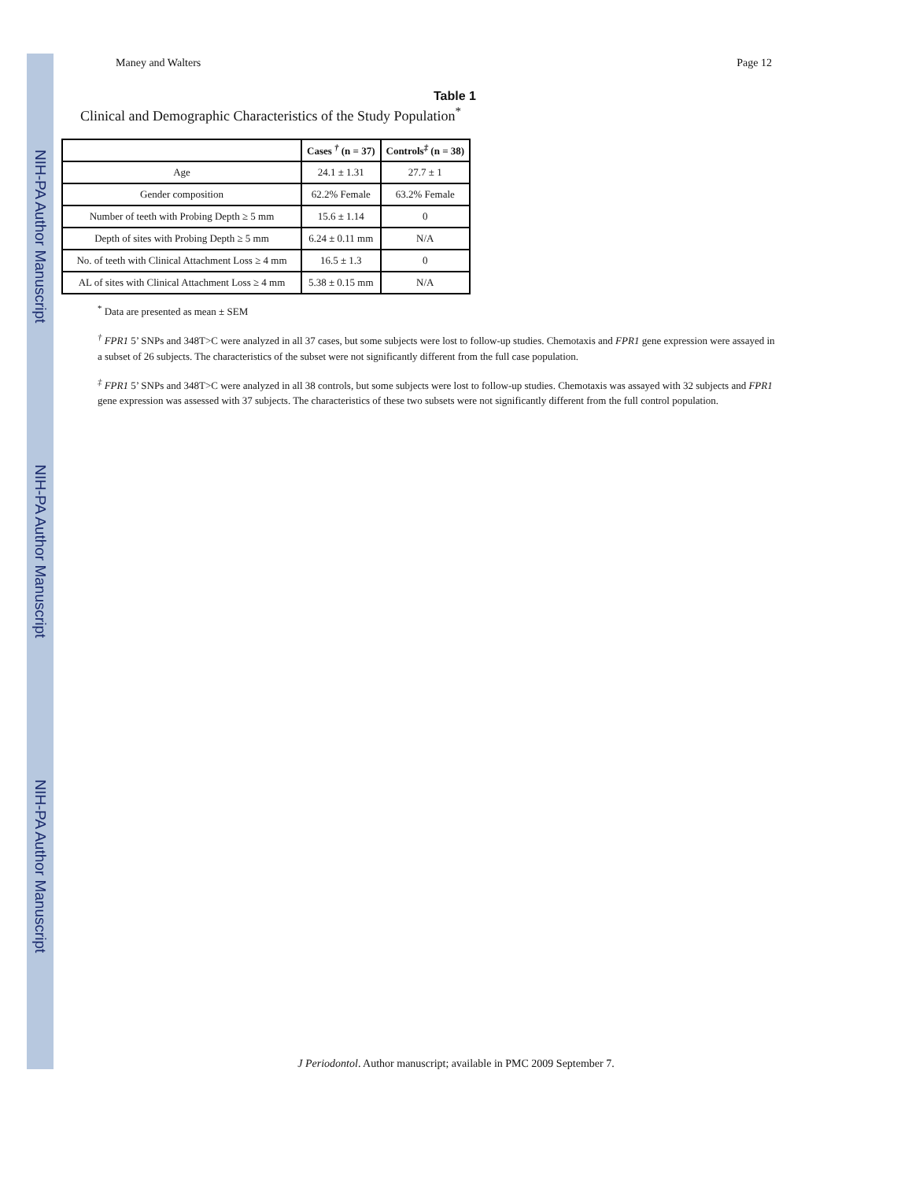NIH-PA Author Manuscript
NIH-PA Author Manuscript
NIH-PA Author Manuscript
Maney and Walters Page 12
Table 1
Clinical and Demographic Characteristics of the Study Population<sup>*</sup>
| | Cases <sup>†</sup> (n = 37) | Controls<sup>‡</sup> (n = 38) |
| --- | --- | --- |
| Age | 24.1 ± 1.31 | 27.7 ± 1 |
| Gender composition | 62.2% Female | 63.2% Female |
| Number of teeth with Probing Depth ≥ 5 mm | 15.6 ± 1.14 | 0 |
| Depth of sites with Probing Depth ≥ 5 mm | 6.24 ± 0.11 mm | N/A |
| No. of teeth with Clinical Attachment Loss ≥ 4 mm | 16.5 ± 1.3 | 0 |
| AL of sites with Clinical Attachment Loss ≥ 4 mm | 5.38 ± 0.15 mm | N/A |
<sup>*</sup> Data are presented as mean ± SEM
<sup>†</sup> FPR1 5’ SNPs and 348T>C were analyzed in all 37 cases, but some subjects were lost to follow-up studies. Chemotaxis and FPR1 gene expression were assayed in a subset of 26 subjects. The characteristics of the subset were not significantly different from the full case population.
<sup>‡</sup> FPR1 5’ SNPs and 348T>C were analyzed in all 38 controls, but some subjects were lost to follow-up studies. Chemotaxis was assayed with 32 subjects and FPR1 gene expression was assessed with 37 subjects. The characteristics of these two subsets were not significantly different from the full control population.
J Periodontol. Author manuscript; available in PMC 2009 September 7.